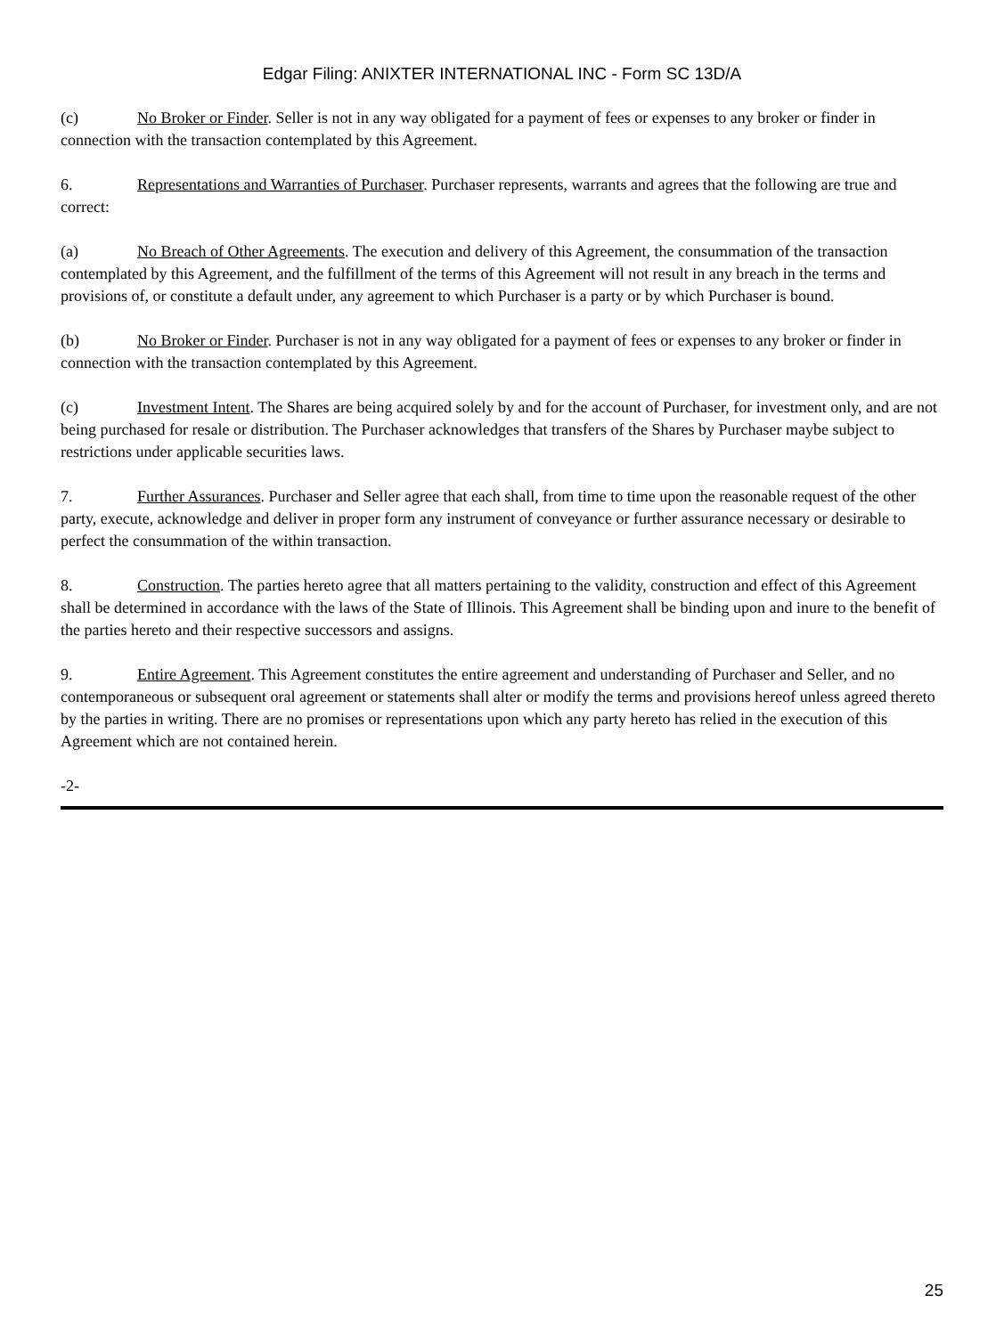Edgar Filing: ANIXTER INTERNATIONAL INC - Form SC 13D/A
(c) No Broker or Finder. Seller is not in any way obligated for a payment of fees or expenses to any broker or finder in connection with the transaction contemplated by this Agreement.
6. Representations and Warranties of Purchaser. Purchaser represents, warrants and agrees that the following are true and correct:
(a) No Breach of Other Agreements. The execution and delivery of this Agreement, the consummation of the transaction contemplated by this Agreement, and the fulfillment of the terms of this Agreement will not result in any breach in the terms and provisions of, or constitute a default under, any agreement to which Purchaser is a party or by which Purchaser is bound.
(b) No Broker or Finder. Purchaser is not in any way obligated for a payment of fees or expenses to any broker or finder in connection with the transaction contemplated by this Agreement.
(c) Investment Intent. The Shares are being acquired solely by and for the account of Purchaser, for investment only, and are not being purchased for resale or distribution. The Purchaser acknowledges that transfers of the Shares by Purchaser maybe subject to restrictions under applicable securities laws.
7. Further Assurances. Purchaser and Seller agree that each shall, from time to time upon the reasonable request of the other party, execute, acknowledge and deliver in proper form any instrument of conveyance or further assurance necessary or desirable to perfect the consummation of the within transaction.
8. Construction. The parties hereto agree that all matters pertaining to the validity, construction and effect of this Agreement shall be determined in accordance with the laws of the State of Illinois. This Agreement shall be binding upon and inure to the benefit of the parties hereto and their respective successors and assigns.
9. Entire Agreement. This Agreement constitutes the entire agreement and understanding of Purchaser and Seller, and no contemporaneous or subsequent oral agreement or statements shall alter or modify the terms and provisions hereof unless agreed thereto by the parties in writing. There are no promises or representations upon which any party hereto has relied in the execution of this Agreement which are not contained herein.
-2-
25